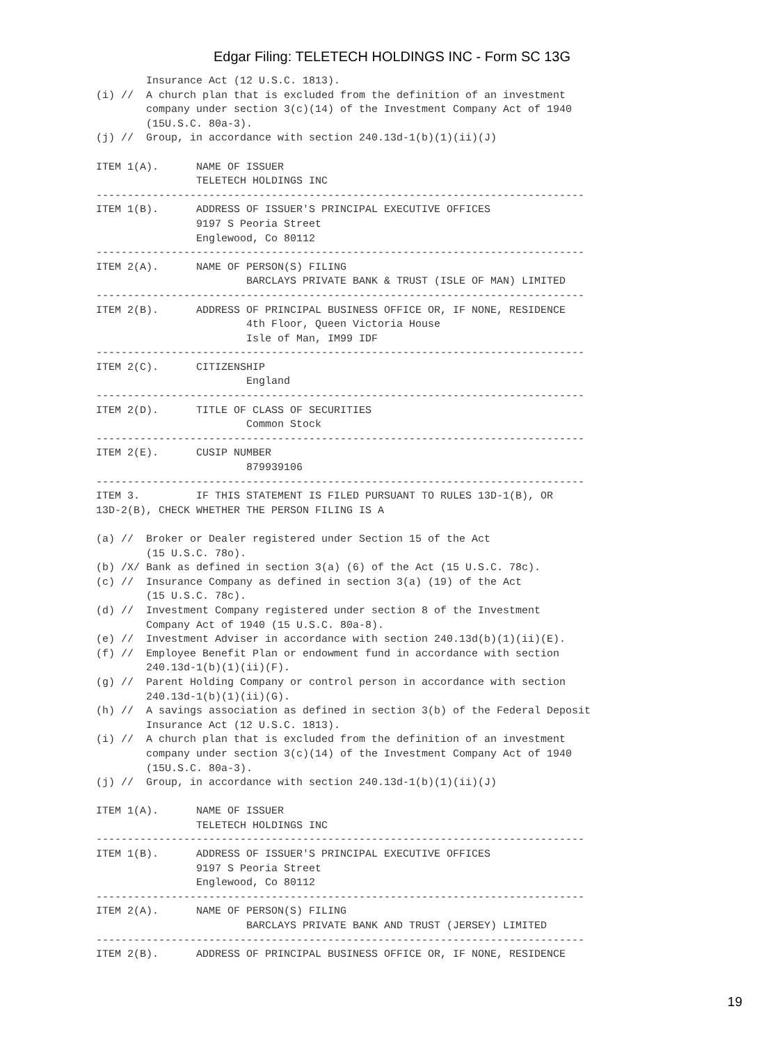Edgar Filing: TELETECH HOLDINGS INC - Form SC 13G
        Insurance Act (12 U.S.C. 1813).
(i) //  A church plan that is excluded from the definition of an investment
        company under section 3(c)(14) of the Investment Company Act of 1940
        (15U.S.C. 80a-3).
(j) //  Group, in accordance with section 240.13d-1(b)(1)(ii)(J)

ITEM 1(A).      NAME OF ISSUER
                TELETECH HOLDINGS INC
------------------------------------------------------------------------------
ITEM 1(B).      ADDRESS OF ISSUER'S PRINCIPAL EXECUTIVE OFFICES
                9197 S Peoria Street
                Englewood, Co 80112
------------------------------------------------------------------------------
ITEM 2(A).      NAME OF PERSON(S) FILING
                        BARCLAYS PRIVATE BANK & TRUST (ISLE OF MAN) LIMITED
------------------------------------------------------------------------------
ITEM 2(B).      ADDRESS OF PRINCIPAL BUSINESS OFFICE OR, IF NONE, RESIDENCE
                        4th Floor, Queen Victoria House
                        Isle of Man, IM99 IDF
------------------------------------------------------------------------------
ITEM 2(C).      CITIZENSHIP
                        England
------------------------------------------------------------------------------
ITEM 2(D).      TITLE OF CLASS OF SECURITIES
                        Common Stock
------------------------------------------------------------------------------
ITEM 2(E).      CUSIP NUMBER
                        879939106
------------------------------------------------------------------------------
ITEM 3.         IF THIS STATEMENT IS FILED PURSUANT TO RULES 13D-1(B), OR
13D-2(B), CHECK WHETHER THE PERSON FILING IS A

(a) //  Broker or Dealer registered under Section 15 of the Act
        (15 U.S.C. 78o).
(b) /X/ Bank as defined in section 3(a) (6) of the Act (15 U.S.C. 78c).
(c) //  Insurance Company as defined in section 3(a) (19) of the Act
        (15 U.S.C. 78c).
(d) //  Investment Company registered under section 8 of the Investment
        Company Act of 1940 (15 U.S.C. 80a-8).
(e) //  Investment Adviser in accordance with section 240.13d(b)(1)(ii)(E).
(f) //  Employee Benefit Plan or endowment fund in accordance with section
        240.13d-1(b)(1)(ii)(F).
(g) //  Parent Holding Company or control person in accordance with section
        240.13d-1(b)(1)(ii)(G).
(h) //  A savings association as defined in section 3(b) of the Federal Deposit
        Insurance Act (12 U.S.C. 1813).
(i) //  A church plan that is excluded from the definition of an investment
        company under section 3(c)(14) of the Investment Company Act of 1940
        (15U.S.C. 80a-3).
(j) //  Group, in accordance with section 240.13d-1(b)(1)(ii)(J)

ITEM 1(A).      NAME OF ISSUER
                TELETECH HOLDINGS INC
------------------------------------------------------------------------------
ITEM 1(B).      ADDRESS OF ISSUER'S PRINCIPAL EXECUTIVE OFFICES
                9197 S Peoria Street
                Englewood, Co 80112
------------------------------------------------------------------------------
ITEM 2(A).      NAME OF PERSON(S) FILING
                        BARCLAYS PRIVATE BANK AND TRUST (JERSEY) LIMITED
------------------------------------------------------------------------------
ITEM 2(B).      ADDRESS OF PRINCIPAL BUSINESS OFFICE OR, IF NONE, RESIDENCE
19